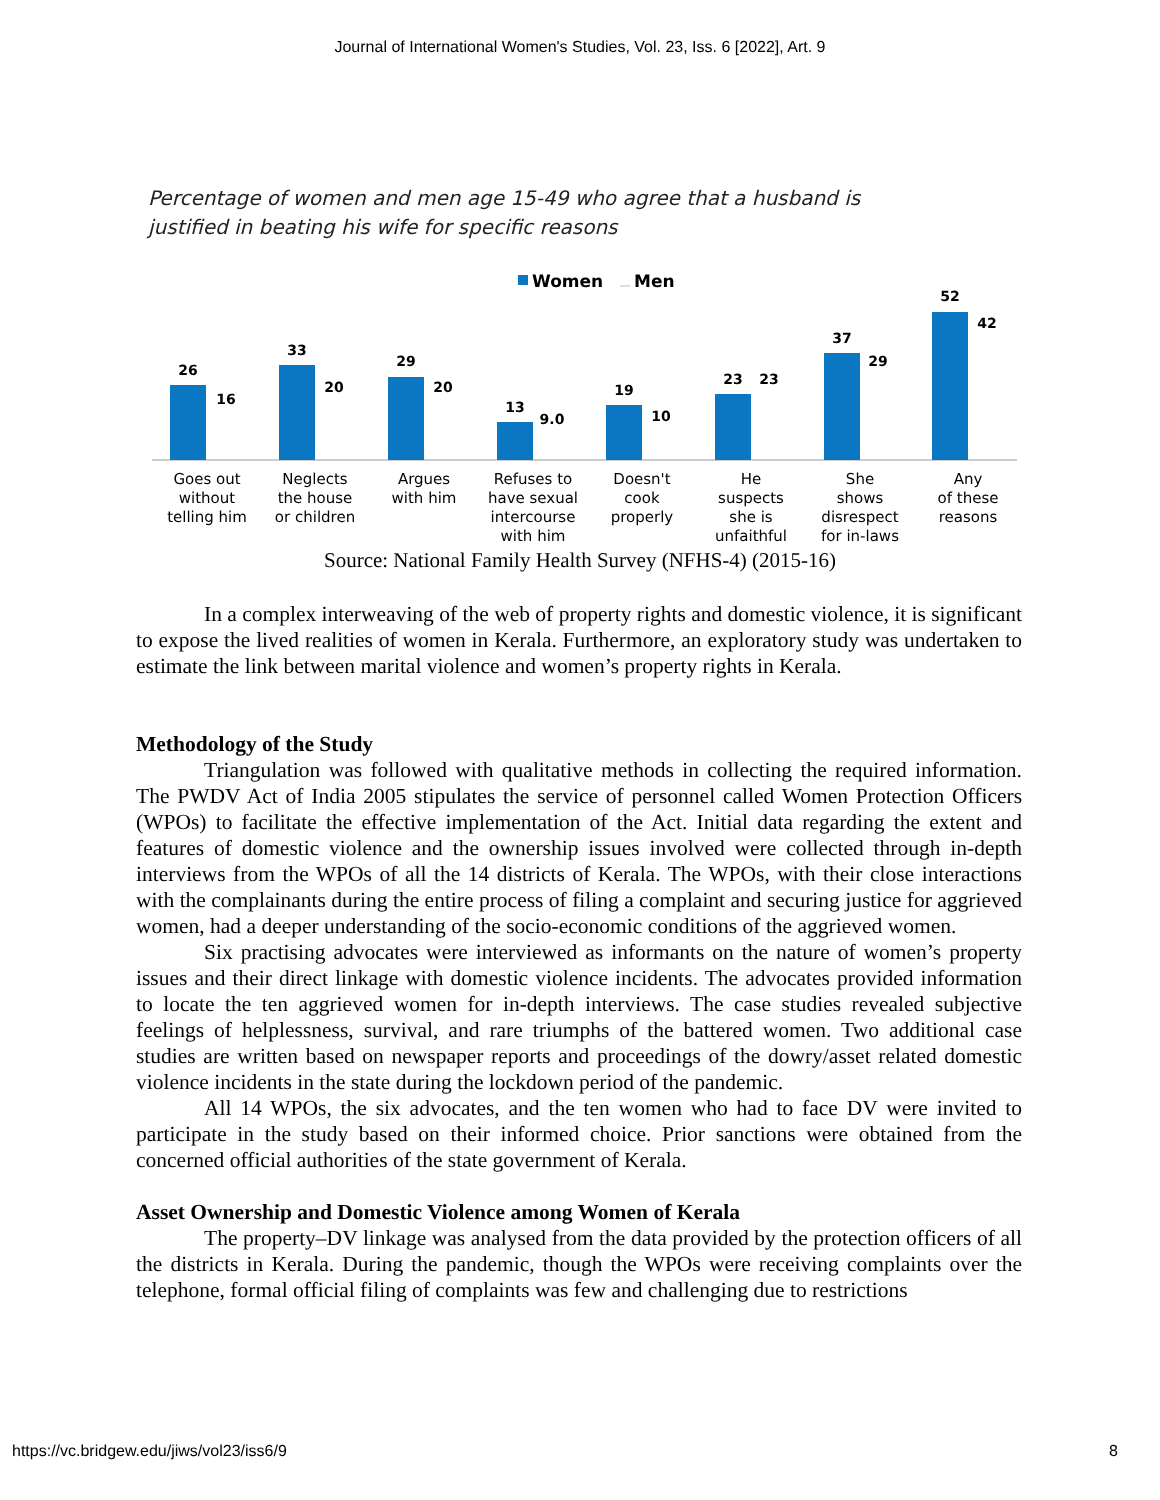Journal of International Women's Studies, Vol. 23, Iss. 6 [2022], Art. 9
Percentage of women and men age 15-49 who agree that a husband is
justified in beating his wife for specific reasons
Women
Men
26
16
33
20
29
20
13
9.0
19
10
23
23
37
29
52
42
Goes out
without
telling him
Neglects
the house
or children
Argues
with him
Refuses to
have sexual
intercourse
with him
Doesn't
cook
properly
He
suspects
she is
unfaithful
She
shows
disrespect
for in-laws
Any
of these
reasons
Source: National Family Health Survey (NFHS-4) (2015-16)
In a complex interweaving of the web of property rights and domestic violence, it is significant to expose the lived realities of women in Kerala. Furthermore, an exploratory study was undertaken to estimate the link between marital violence and women’s property rights in Kerala.
Methodology of the Study
Triangulation was followed with qualitative methods in collecting the required information. The PWDV Act of India 2005 stipulates the service of personnel called Women Protection Officers (WPOs) to facilitate the effective implementation of the Act. Initial data regarding the extent and features of domestic violence and the ownership issues involved were collected through in-depth interviews from the WPOs of all the 14 districts of Kerala. The WPOs, with their close interactions with the complainants during the entire process of filing a complaint and securing justice for aggrieved women, had a deeper understanding of the socio-economic conditions of the aggrieved women.
Six practising advocates were interviewed as informants on the nature of women’s property issues and their direct linkage with domestic violence incidents. The advocates provided information to locate the ten aggrieved women for in-depth interviews. The case studies revealed subjective feelings of helplessness, survival, and rare triumphs of the battered women. Two additional case studies are written based on newspaper reports and proceedings of the dowry/asset related domestic violence incidents in the state during the lockdown period of the pandemic.
All 14 WPOs, the six advocates, and the ten women who had to face DV were invited to participate in the study based on their informed choice. Prior sanctions were obtained from the concerned official authorities of the state government of Kerala.
Asset Ownership and Domestic Violence among Women of Kerala
The property–DV linkage was analysed from the data provided by the protection officers of all the districts in Kerala. During the pandemic, though the WPOs were receiving complaints over the telephone, formal official filing of complaints was few and challenging due to restrictions
https://vc.bridgew.edu/jiws/vol23/iss6/9 8